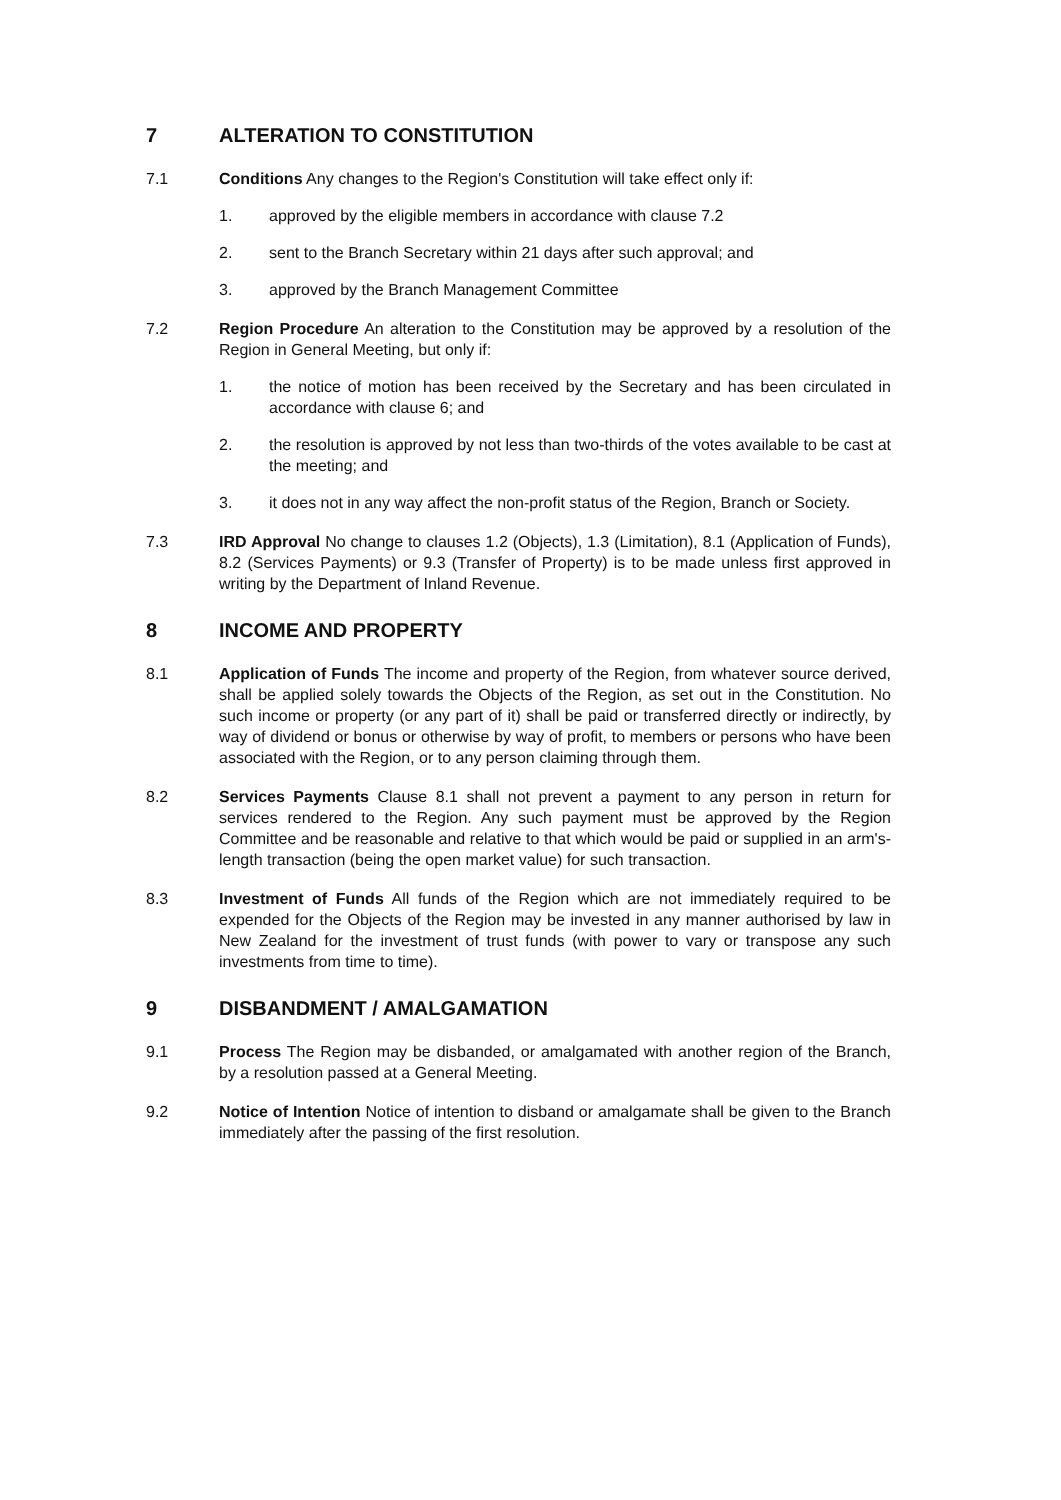7 ALTERATION TO CONSTITUTION
7.1 Conditions Any changes to the Region's Constitution will take effect only if:
1. approved by the eligible members in accordance with clause 7.2
2. sent to the Branch Secretary within 21 days after such approval; and
3. approved by the Branch Management Committee
7.2 Region Procedure An alteration to the Constitution may be approved by a resolution of the Region in General Meeting, but only if:
1. the notice of motion has been received by the Secretary and has been circulated in accordance with clause 6; and
2. the resolution is approved by not less than two-thirds of the votes available to be cast at the meeting; and
3. it does not in any way affect the non-profit status of the Region, Branch or Society.
7.3 IRD Approval No change to clauses 1.2 (Objects), 1.3 (Limitation), 8.1 (Application of Funds), 8.2 (Services Payments) or 9.3 (Transfer of Property) is to be made unless first approved in writing by the Department of Inland Revenue.
8 INCOME AND PROPERTY
8.1 Application of Funds The income and property of the Region, from whatever source derived, shall be applied solely towards the Objects of the Region, as set out in the Constitution. No such income or property (or any part of it) shall be paid or transferred directly or indirectly, by way of dividend or bonus or otherwise by way of profit, to members or persons who have been associated with the Region, or to any person claiming through them.
8.2 Services Payments Clause 8.1 shall not prevent a payment to any person in return for services rendered to the Region. Any such payment must be approved by the Region Committee and be reasonable and relative to that which would be paid or supplied in an arm's-length transaction (being the open market value) for such transaction.
8.3 Investment of Funds All funds of the Region which are not immediately required to be expended for the Objects of the Region may be invested in any manner authorised by law in New Zealand for the investment of trust funds (with power to vary or transpose any such investments from time to time).
9 DISBANDMENT / AMALGAMATION
9.1 Process The Region may be disbanded, or amalgamated with another region of the Branch, by a resolution passed at a General Meeting.
9.2 Notice of Intention Notice of intention to disband or amalgamate shall be given to the Branch immediately after the passing of the first resolution.